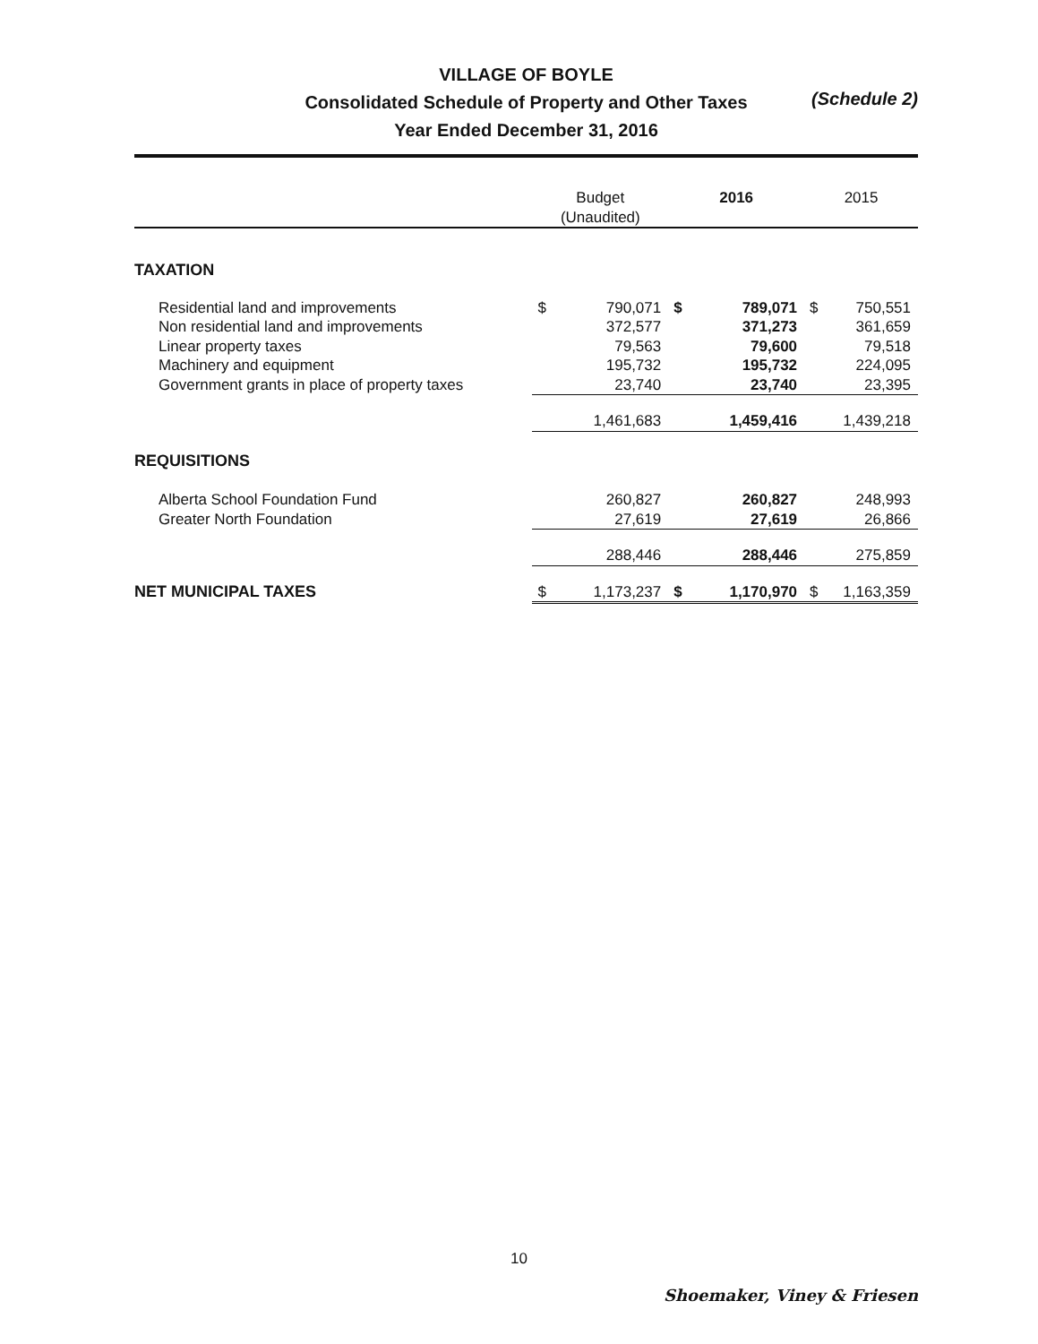VILLAGE OF BOYLE
Consolidated Schedule of Property and Other Taxes
Year Ended December 31, 2016
(Schedule 2)
| | Budget (Unaudited) | | 2016 | | 2015 | |
| --- | --- | --- | --- | --- | --- | --- |
| TAXATION | | | | | | |
| Residential land and improvements | $ | 790,071 | $ | 789,071 | $ | 750,551 |
| Non residential land and improvements | | 372,577 | | 371,273 | | 361,659 |
| Linear property taxes | | 79,563 | | 79,600 | | 79,518 |
| Machinery and equipment | | 195,732 | | 195,732 | | 224,095 |
| Government grants in place of property taxes | | 23,740 | | 23,740 | | 23,395 |
| | | 1,461,683 | | 1,459,416 | | 1,439,218 |
| REQUISITIONS | | | | | | |
| Alberta School Foundation Fund | | 260,827 | | 260,827 | | 248,993 |
| Greater North Foundation | | 27,619 | | 27,619 | | 26,866 |
| | | 288,446 | | 288,446 | | 275,859 |
| NET MUNICIPAL TAXES | $ | 1,173,237 | $ | 1,170,970 | $ | 1,163,359 |
10
Shoemaker, Viney & Friesen